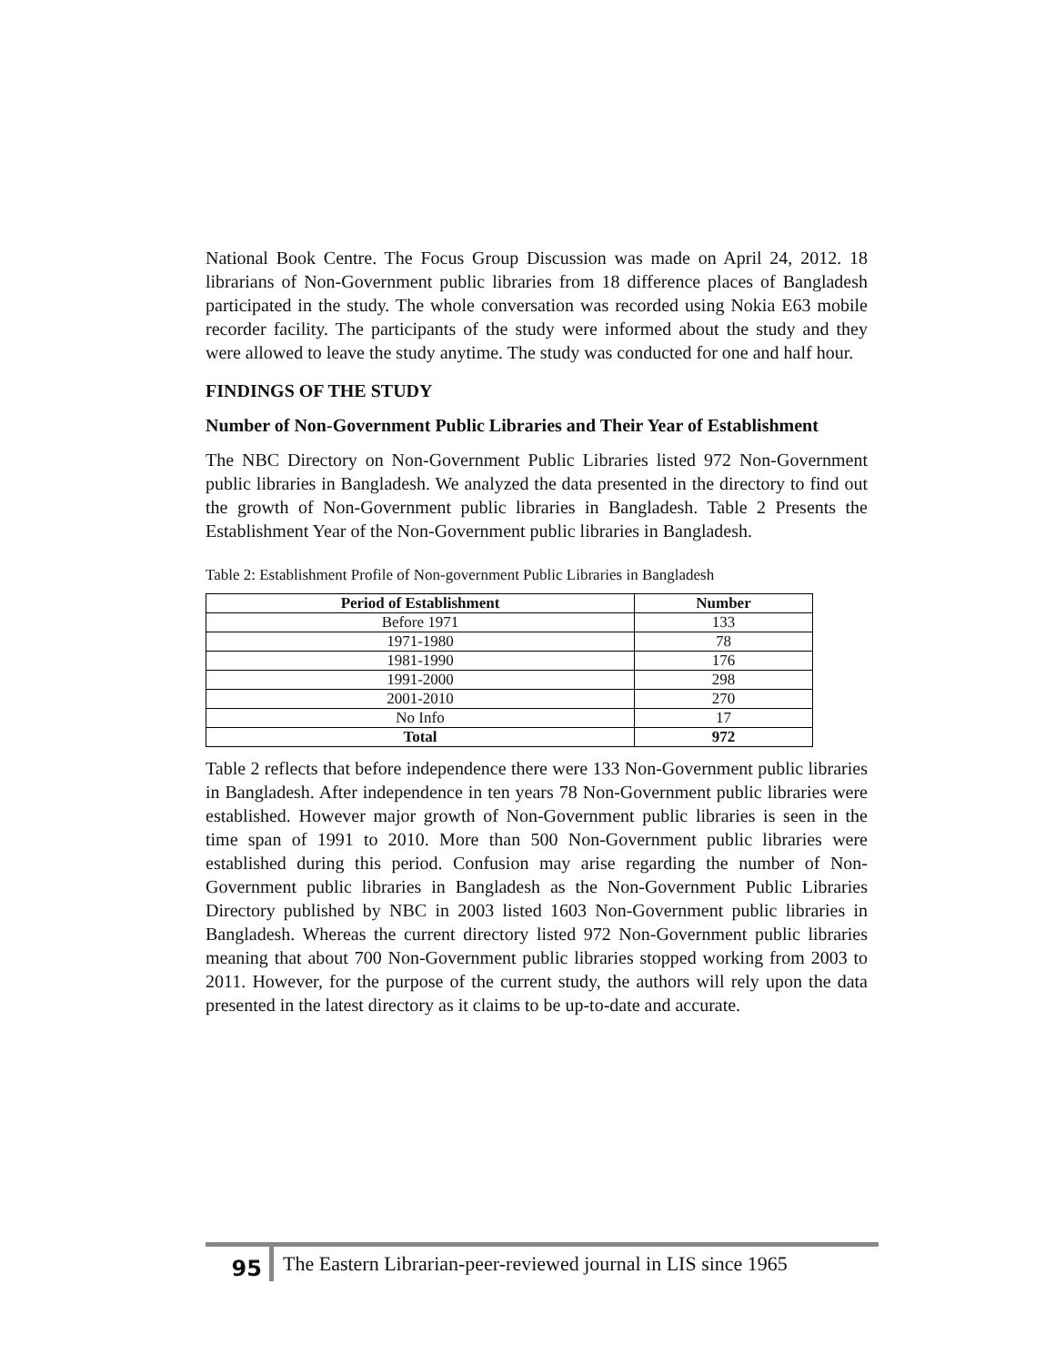National Book Centre. The Focus Group Discussion was made on April 24, 2012. 18 librarians of Non-Government public libraries from 18 difference places of Bangladesh participated in the study. The whole conversation was recorded using Nokia E63 mobile recorder facility. The participants of the study were informed about the study and they were allowed to leave the study anytime. The study was conducted for one and half hour.
FINDINGS OF THE STUDY
Number of Non-Government Public Libraries and Their Year of Establishment
The NBC Directory on Non-Government Public Libraries listed 972 Non-Government public libraries in Bangladesh. We analyzed the data presented in the directory to find out the growth of Non-Government public libraries in Bangladesh. Table 2 Presents the Establishment Year of the Non-Government public libraries in Bangladesh.
Table 2: Establishment Profile of Non-government Public Libraries in Bangladesh
| Period of Establishment | Number |
| --- | --- |
| Before 1971 | 133 |
| 1971-1980 | 78 |
| 1981-1990 | 176 |
| 1991-2000 | 298 |
| 2001-2010 | 270 |
| No Info | 17 |
| Total | 972 |
Table 2 reflects that before independence there were 133 Non-Government public libraries in Bangladesh. After independence in ten years 78 Non-Government public libraries were established. However major growth of Non-Government public libraries is seen in the time span of 1991 to 2010. More than 500 Non-Government public libraries were established during this period. Confusion may arise regarding the number of Non-Government public libraries in Bangladesh as the Non-Government Public Libraries Directory published by NBC in 2003 listed 1603 Non-Government public libraries in Bangladesh. Whereas the current directory listed 972 Non-Government public libraries meaning that about 700 Non-Government public libraries stopped working from 2003 to 2011. However, for the purpose of the current study, the authors will rely upon the data presented in the latest directory as it claims to be up-to-date and accurate.
95
The Eastern Librarian-peer-reviewed journal in LIS since 1965